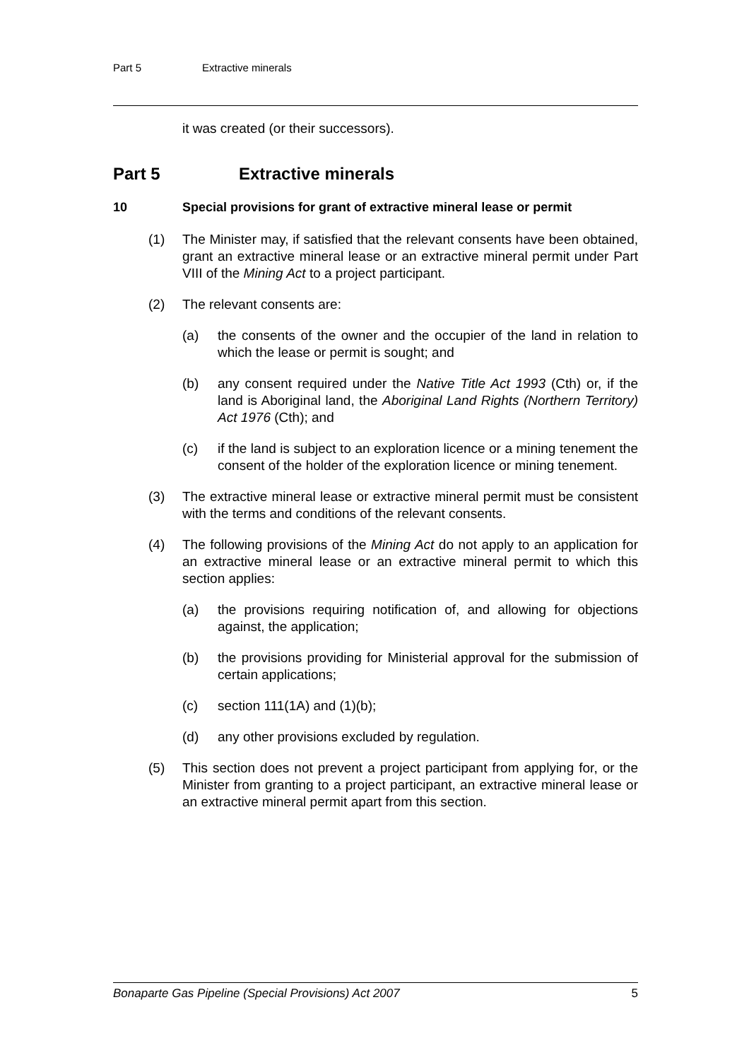Part 5 Extractive minerals
it was created (or their successors).
Part 5 Extractive minerals
10 Special provisions for grant of extractive mineral lease or permit
(1) The Minister may, if satisfied that the relevant consents have been obtained, grant an extractive mineral lease or an extractive mineral permit under Part VIII of the Mining Act to a project participant.
(2) The relevant consents are:
(a) the consents of the owner and the occupier of the land in relation to which the lease or permit is sought; and
(b) any consent required under the Native Title Act 1993 (Cth) or, if the land is Aboriginal land, the Aboriginal Land Rights (Northern Territory) Act 1976 (Cth); and
(c) if the land is subject to an exploration licence or a mining tenement the consent of the holder of the exploration licence or mining tenement.
(3) The extractive mineral lease or extractive mineral permit must be consistent with the terms and conditions of the relevant consents.
(4) The following provisions of the Mining Act do not apply to an application for an extractive mineral lease or an extractive mineral permit to which this section applies:
(a) the provisions requiring notification of, and allowing for objections against, the application;
(b) the provisions providing for Ministerial approval for the submission of certain applications;
(c) section 111(1A) and (1)(b);
(d) any other provisions excluded by regulation.
(5) This section does not prevent a project participant from applying for, or the Minister from granting to a project participant, an extractive mineral lease or an extractive mineral permit apart from this section.
Bonaparte Gas Pipeline (Special Provisions) Act 2007 5